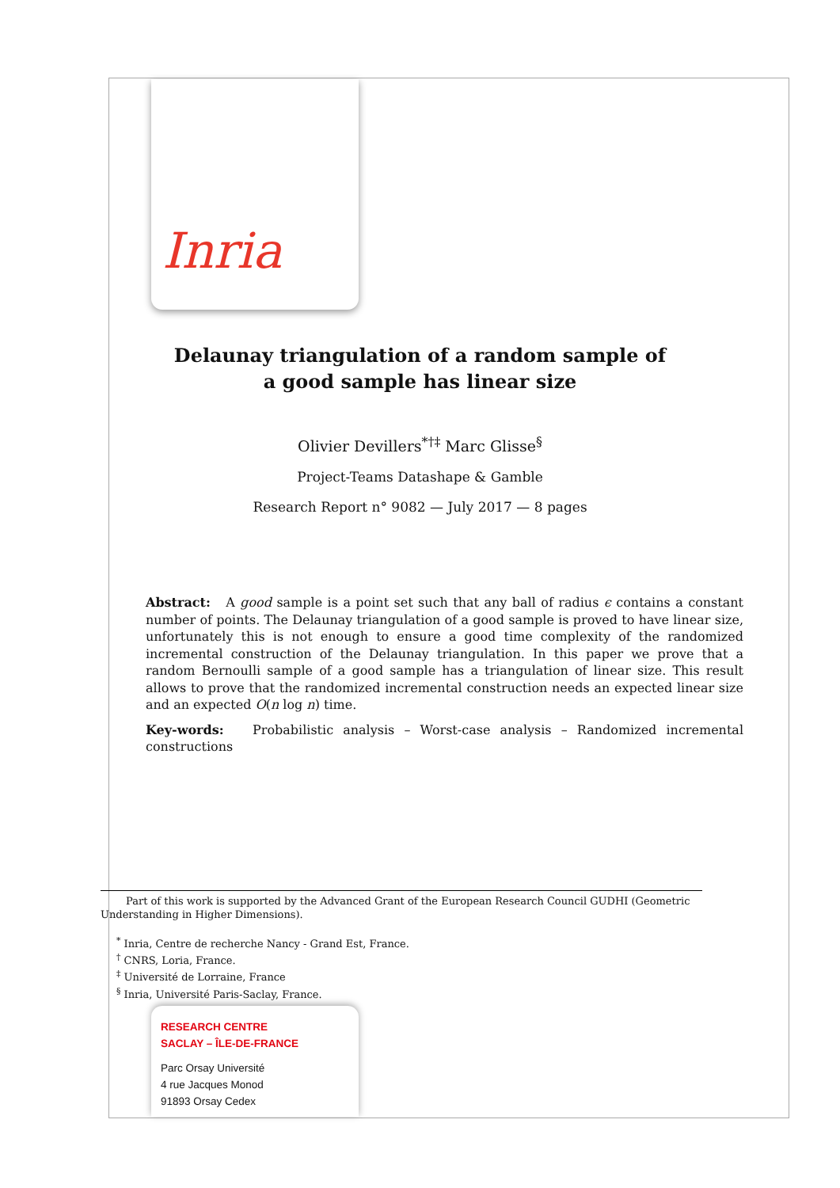Inria
Delaunay triangulation of a random sample of
a good sample has linear size
Olivier Devillers<sup>*†‡</sup> Marc Glisse<sup>§</sup>
Project-Teams Datashape & Gamble
Research Report n° 9082 — July 2017 — 8 pages
Abstract: A good sample is a point set such that any ball of radius ϵ contains a constant number of points. The Delaunay triangulation of a good sample is proved to have linear size, unfortunately this is not enough to ensure a good time complexity of the randomized incremental construction of the Delaunay triangulation. In this paper we prove that a random Bernoulli sample of a good sample has a triangulation of linear size. This result allows to prove that the randomized incremental construction needs an expected linear size and an expected O(n log n) time.
Key-words: Probabilistic analysis – Worst-case analysis – Randomized incremental constructions
Part of this work is supported by the Advanced Grant of the European Research Council GUDHI (Geometric Understanding in Higher Dimensions).
<sup>*</sup> Inria, Centre de recherche Nancy - Grand Est, France.
<sup>†</sup> CNRS, Loria, France.
<sup>‡</sup> Université de Lorraine, France
<sup>§</sup> Inria, Université Paris-Saclay, France.
RESEARCH CENTRE
SACLAY – ÎLE-DE-FRANCE
Parc Orsay Université
4 rue Jacques Monod
91893 Orsay Cedex